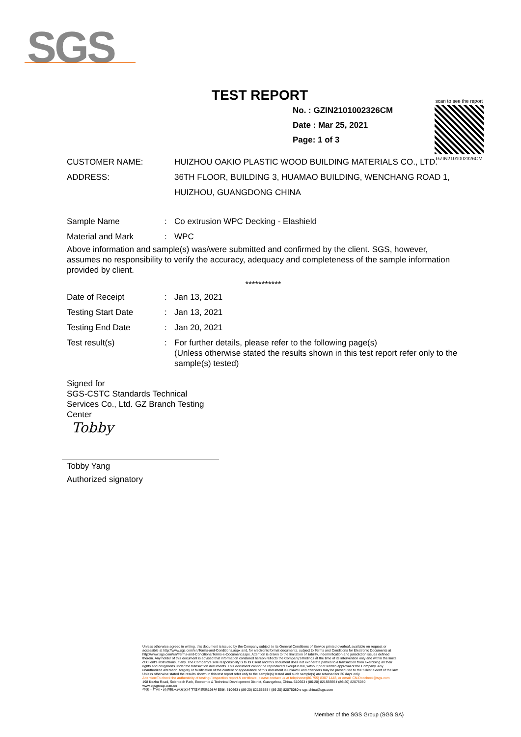SGS
TEST REPORT
No. : GZIN2101002326CM
Date : Mar 25, 2021
Page: 1 of 3
scan to see the report
GZIN2101002326CM
CUSTOMER NAME: HUIZHOU OAKIO PLASTIC WOOD BUILDING MATERIALS CO., LTD.
ADDRESS: 36TH FLOOR, BUILDING 3, HUAMAO BUILDING, WENCHANG ROAD 1, HUIZHOU, GUANGDONG CHINA
Sample Name : Co extrusion WPC Decking - Elashield
Material and Mark : WPC
Above information and sample(s) was/were submitted and confirmed by the client. SGS, however, assumes no responsibility to verify the accuracy, adequacy and completeness of the sample information provided by client.
***********
Date of Receipt : Jan 13, 2021
Testing Start Date : Jan 13, 2021
Testing End Date : Jan 20, 2021
Test result(s) :
For further details, please refer to the following page(s)
(Unless otherwise stated the results shown in this test report refer only to the sample(s) tested)
Signed for
SGS-CSTC Standards Technical Services Co., Ltd. GZ Branch Testing Center
Tobby
Tobby Yang
Authorized signatory
Unless otherwise agreed in writing, this document is issued by the Company subject to its General Conditions of Service printed overleaf, available on request or accessible at http://www.sgs.com/en/Terms-and-Conditions.aspx and, for electronic format documents, subject to Terms and Conditions for Electronic Documents at http://www.sgs.com/en/Terms-and-Conditions/Terms-e-Document.aspx. Attention is drawn to the limitation of liability, indemnification and jurisdiction issues defined therein. Any holder of this document is advised that information contained hereon reflects the Company's findings at the time of its intervention only and within the limits of Client's instructions, if any. The Company's sole responsibility is to its Client and this document does not exonerate parties to a transaction from exercising all their rights and obligations under the transaction documents. This document cannot be reproduced except in full, without prior written approval of the Company. Any unauthorized alteration, forgery or falsification of the content or appearance of this document is unlawful and offenders may be prosecuted to the fullest extent of the law. Unless otherwise stated the results shown in this test report refer only to the sample(s) tested and such sample(s) are retained for 30 days only.
Attention:To check the authenticity of testing / inspection report & certificate, please contact us at telephone:(86-755) 8307 1443, or email: CN.Doccheck@sgs.com
198 Kezhu Road, Scientech Park, Economic & Technical Development District, Guangzhou, China. 510663 t (86-20) 82155555 f (86-20) 82075080 www.sgsgroup.com.cn
中国・广州・经济技术开发区科学城科珠路198号 邮编: 510663 t (86-20) 82155555 f (86-20) 82075080 e sgs.china@sgs.com
Member of the SGS Group (SGS SA)